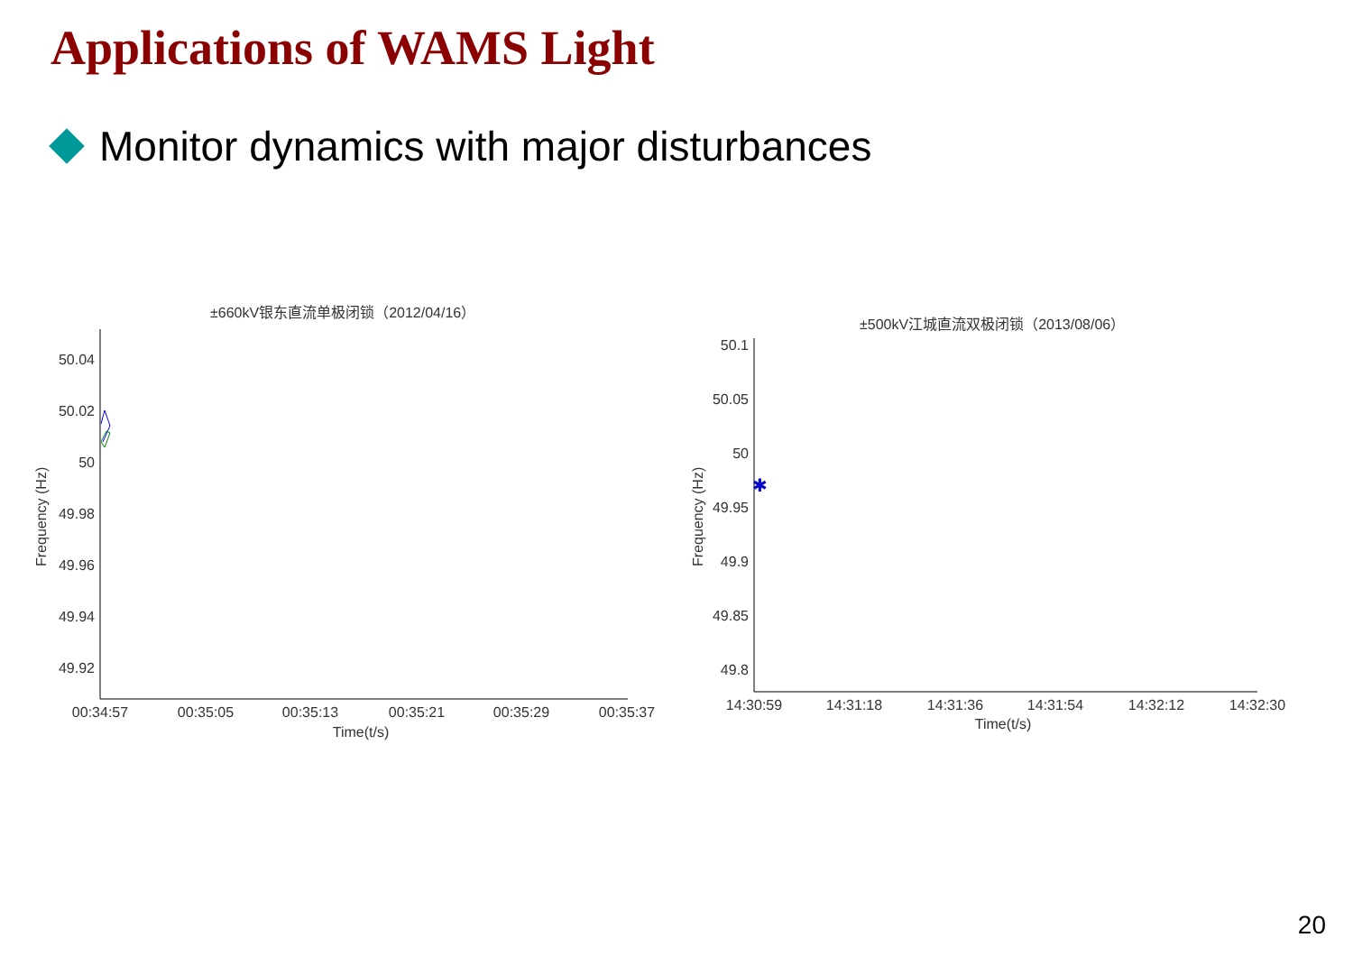Applications of WAMS Light
Monitor dynamics with major disturbances
±660kV银东直流单极闭锁（2012/04/16）
50.04
50.02
50
49.98
49.96
49.94
49.92
00:34:57
00:35:05
00:35:13
00:35:21
00:35:29
00:35:37
Time(t/s)
Frequency (Hz)
±500kV江城直流双极闭锁（2013/08/06）
50.1
50.05
50
49.95
49.9
49.85
49.8
14:30:59
14:31:18
14:31:36
14:31:54
14:32:12
14:32:30
Time(t/s)
Frequency (Hz)
✱
20